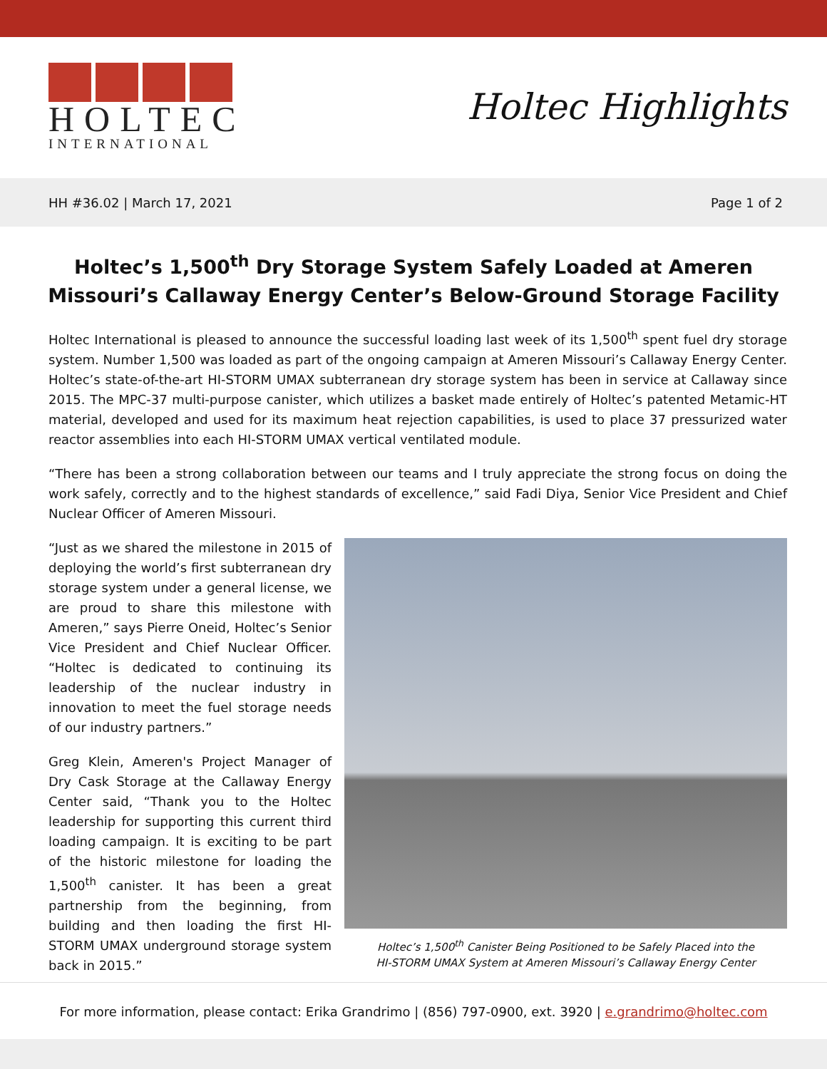HOLTEC
INTERNATIONAL
Holtec Highlights
HH #36.02 | March 17, 2021 Page 1 of 2
Holtec’s 1,500<sup>th</sup> Dry Storage System Safely Loaded at Ameren Missouri’s Callaway Energy Center’s Below-Ground Storage Facility
Holtec International is pleased to announce the successful loading last week of its 1,500<sup>th</sup> spent fuel dry storage system. Number 1,500 was loaded as part of the ongoing campaign at Ameren Missouri’s Callaway Energy Center. Holtec’s state-of-the-art HI-STORM UMAX subterranean dry storage system has been in service at Callaway since 2015. The MPC-37 multi-purpose canister, which utilizes a basket made entirely of Holtec’s patented Metamic-HT material, developed and used for its maximum heat rejection capabilities, is used to place 37 pressurized water reactor assemblies into each HI-STORM UMAX vertical ventilated module.
“There has been a strong collaboration between our teams and I truly appreciate the strong focus on doing the work safely, correctly and to the highest standards of excellence,” said Fadi Diya, Senior Vice President and Chief Nuclear Officer of Ameren Missouri.
“Just as we shared the milestone in 2015 of deploying the world’s first subterranean dry storage system under a general license, we are proud to share this milestone with Ameren,” says Pierre Oneid, Holtec’s Senior Vice President and Chief Nuclear Officer. “Holtec is dedicated to continuing its leadership of the nuclear industry in innovation to meet the fuel storage needs of our industry partners.”
Greg Klein, Ameren's Project Manager of Dry Cask Storage at the Callaway Energy Center said, “Thank you to the Holtec leadership for supporting this current third loading campaign. It is exciting to be part of the historic milestone for loading the 1,500<sup>th</sup> canister. It has been a great partnership from the beginning, from building and then loading the first HI-STORM UMAX underground storage system back in 2015.”
Holtec’s 1,500<sup>th</sup> Canister Being Positioned to be Safely Placed into the
HI-STORM UMAX System at Ameren Missouri’s Callaway Energy Center
For more information, please contact: Erika Grandrimo | (856) 797-0900, ext. 3920 | e.grandrimo@holtec.com